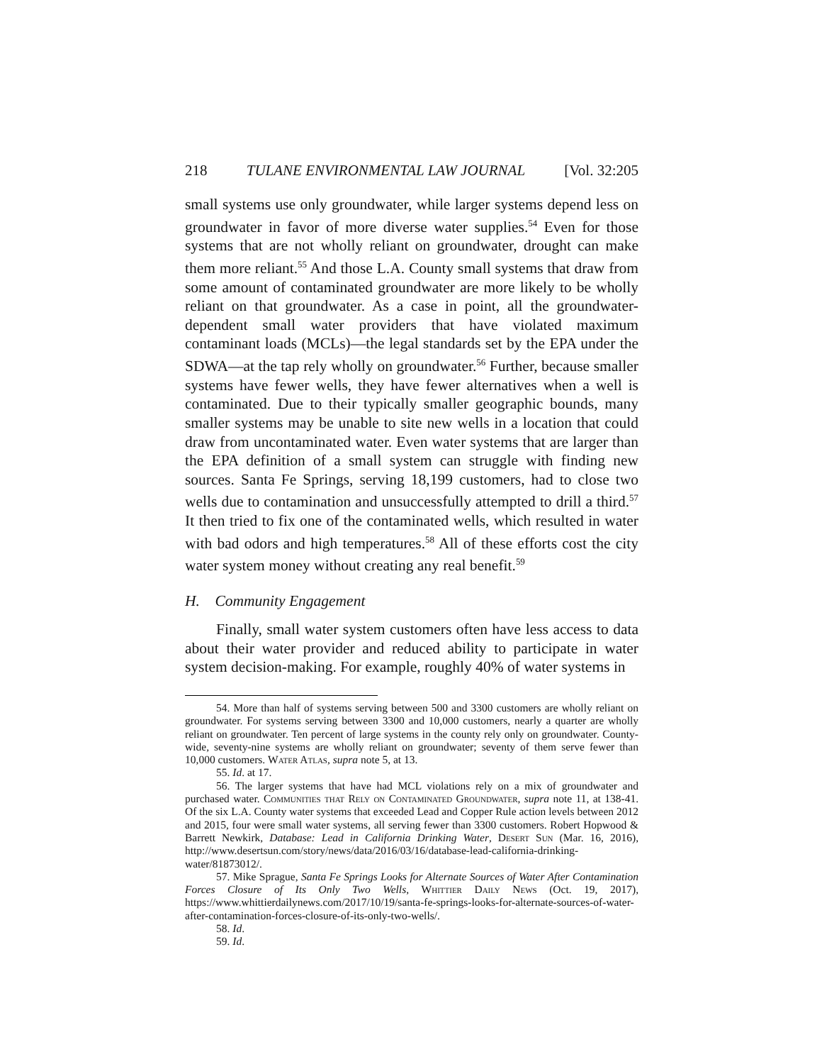218 TULANE ENVIRONMENTAL LAW JOURNAL [Vol. 32:205
small systems use only groundwater, while larger systems depend less on groundwater in favor of more diverse water supplies.<sup>54</sup> Even for those systems that are not wholly reliant on groundwater, drought can make them more reliant.<sup>55</sup> And those L.A. County small systems that draw from some amount of contaminated groundwater are more likely to be wholly reliant on that groundwater. As a case in point, all the groundwater-dependent small water providers that have violated maximum contaminant loads (MCLs)—the legal standards set by the EPA under the SDWA—at the tap rely wholly on groundwater.<sup>56</sup> Further, because smaller systems have fewer wells, they have fewer alternatives when a well is contaminated. Due to their typically smaller geographic bounds, many smaller systems may be unable to site new wells in a location that could draw from uncontaminated water. Even water systems that are larger than the EPA definition of a small system can struggle with finding new sources. Santa Fe Springs, serving 18,199 customers, had to close two wells due to contamination and unsuccessfully attempted to drill a third.<sup>57</sup> It then tried to fix one of the contaminated wells, which resulted in water with bad odors and high temperatures.<sup>58</sup> All of these efforts cost the city water system money without creating any real benefit.<sup>59</sup>
H. Community Engagement
Finally, small water system customers often have less access to data about their water provider and reduced ability to participate in water system decision-making. For example, roughly 40% of water systems in
54. More than half of systems serving between 500 and 3300 customers are wholly reliant on groundwater. For systems serving between 3300 and 10,000 customers, nearly a quarter are wholly reliant on groundwater. Ten percent of large systems in the county rely only on groundwater. County-wide, seventy-nine systems are wholly reliant on groundwater; seventy of them serve fewer than 10,000 customers. Water Atlas, supra note 5, at 13.
55. Id. at 17.
56. The larger systems that have had MCL violations rely on a mix of groundwater and purchased water. Communities that Rely on Contaminated Groundwater, supra note 11, at 138-41. Of the six L.A. County water systems that exceeded Lead and Copper Rule action levels between 2012 and 2015, four were small water systems, all serving fewer than 3300 customers. Robert Hopwood & Barrett Newkirk, Database: Lead in California Drinking Water, Desert Sun (Mar. 16, 2016), http://www.desertsun.com/story/news/data/2016/03/16/database-lead-california-drinking-water/81873012/.
57. Mike Sprague, Santa Fe Springs Looks for Alternate Sources of Water After Contamination Forces Closure of Its Only Two Wells, Whittier Daily News (Oct. 19, 2017), https://www.whittierdailynews.com/2017/10/19/santa-fe-springs-looks-for-alternate-sources-of-water-after-contamination-forces-closure-of-its-only-two-wells/.
58. Id.
59. Id.